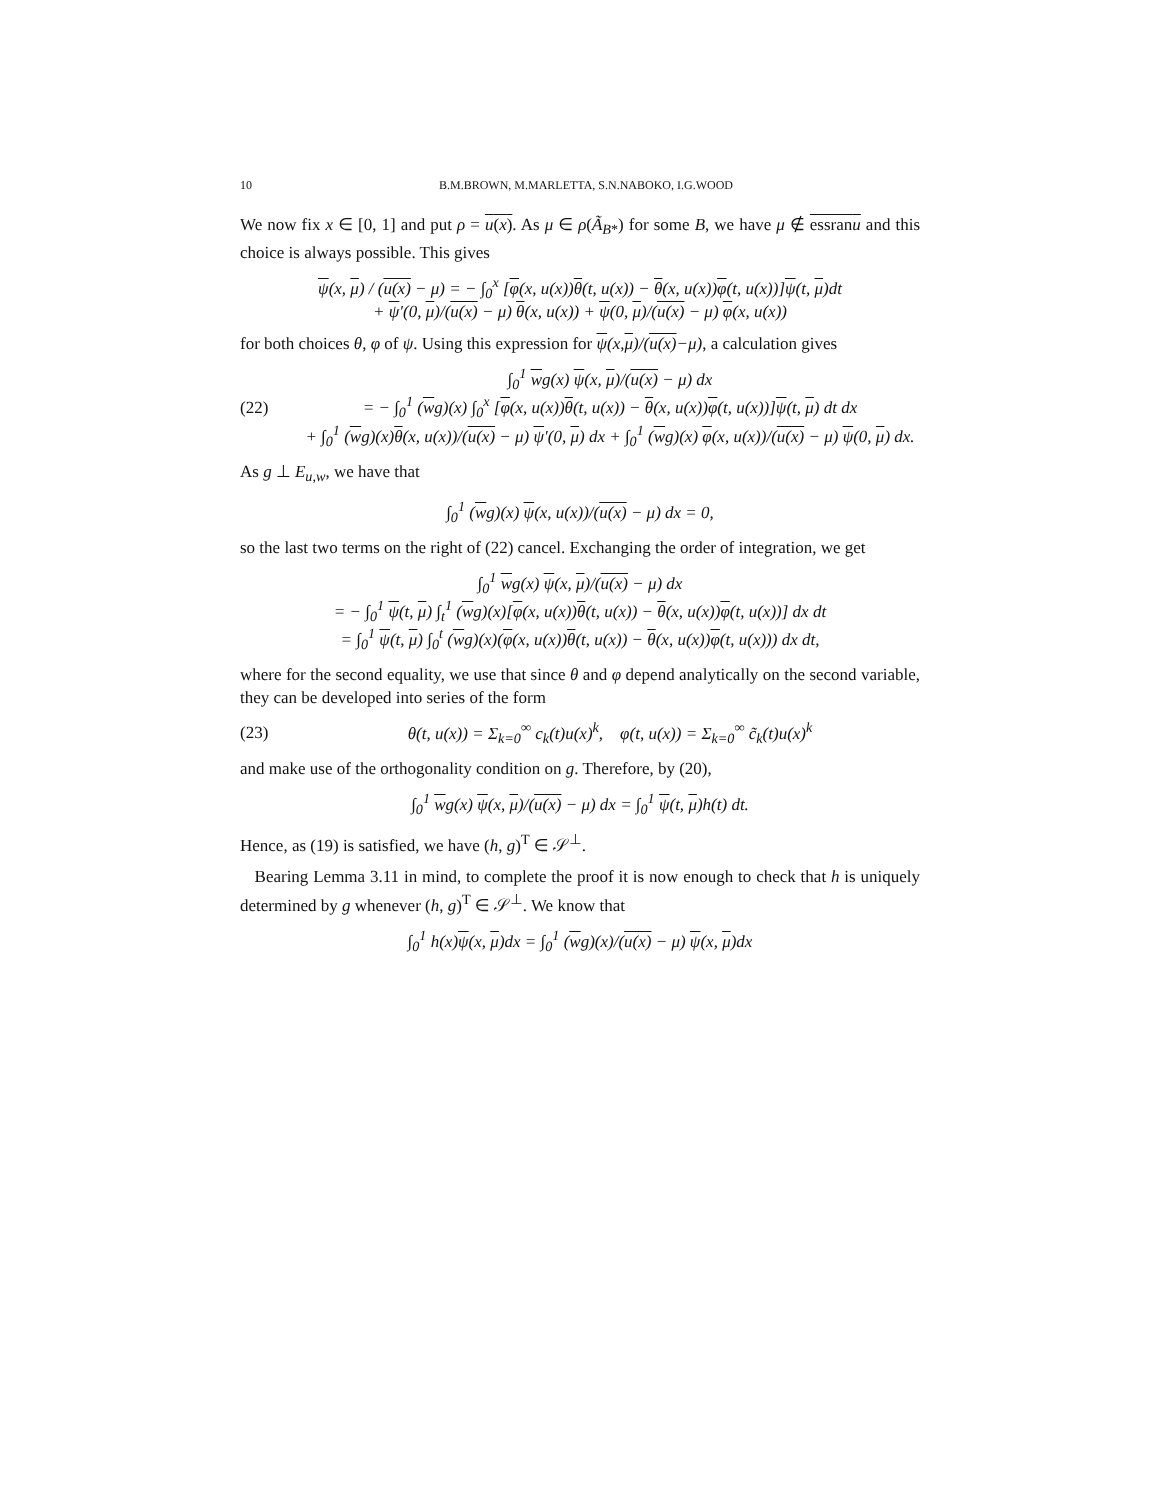10 B.M.BROWN, M.MARLETTA, S.N.NABOKO, I.G.WOOD
We now fix x ∈ [0, 1] and put ρ = u(x). As μ ∈ ρ(Ã<sub>B*</sub>) for some B, we have μ ∉ essranu and this choice is always possible. This gives
ψ(x, μ) / (u(x) − μ) = − ∫<sub>0</sub><sup>x</sup> [φ(x, u(x))θ(t, u(x)) − θ(x, u(x))φ(t, u(x))]ψ(t, μ)dt
+ ψ′(0, μ)/(u(x) − μ) θ(x, u(x)) + ψ(0, μ)/(u(x) − μ) φ(x, u(x))
for both choices θ, φ of ψ. Using this expression for ψ(x,μ)/(u(x)−μ), a calculation gives
(22) ∫<sub>0</sub><sup>1</sup> wg(x) ψ(x, μ)/(u(x) − μ) dx
= − ∫<sub>0</sub><sup>1</sup> (wg)(x) ∫<sub>0</sub><sup>x</sup> [φ(x, u(x))θ(t, u(x)) − θ(x, u(x))φ(t, u(x))]ψ(t, μ) dt dx
+ ∫<sub>0</sub><sup>1</sup> (wg)(x)θ(x, u(x))/(u(x) − μ) ψ′(0, μ) dx + ∫<sub>0</sub><sup>1</sup> (wg)(x) φ(x, u(x))/(u(x) − μ) ψ(0, μ) dx.
As g ⊥ E<sub>u,w</sub>, we have that
∫<sub>0</sub><sup>1</sup> (wg)(x) ψ(x, u(x))/(u(x) − μ) dx = 0,
so the last two terms on the right of (22) cancel. Exchanging the order of integration, we get
∫<sub>0</sub><sup>1</sup> wg(x) ψ(x, μ)/(u(x) − μ) dx
= − ∫<sub>0</sub><sup>1</sup> ψ(t, μ) ∫<sub>t</sub><sup>1</sup> (wg)(x)[φ(x, u(x))θ(t, u(x)) − θ(x, u(x))φ(t, u(x))] dx dt
= ∫<sub>0</sub><sup>1</sup> ψ(t, μ) ∫<sub>0</sub><sup>t</sup> (wg)(x)(φ(x, u(x))θ(t, u(x)) − θ(x, u(x))φ(t, u(x))) dx dt,
where for the second equality, we use that since θ and φ depend analytically on the second variable, they can be developed into series of the form
(23) θ(t, u(x)) = Σ<sub>k=0</sub><sup>∞</sup> c<sub>k</sub>(t)u(x)<sup>k</sup>, φ(t, u(x)) = Σ<sub>k=0</sub><sup>∞</sup> c̃<sub>k</sub>(t)u(x)<sup>k</sup>
and make use of the orthogonality condition on g. Therefore, by (20),
∫<sub>0</sub><sup>1</sup> wg(x) ψ(x, μ)/(u(x) − μ) dx = ∫<sub>0</sub><sup>1</sup> ψ(t, μ)h(t) dt.
Hence, as (19) is satisfied, we have (h, g)<sup>T</sup> ∈ 𝒮<sup>⊥</sup>.
Bearing Lemma 3.11 in mind, to complete the proof it is now enough to check that h is uniquely determined by g whenever (h, g)<sup>T</sup> ∈ 𝒮<sup>⊥</sup>. We know that
∫<sub>0</sub><sup>1</sup> h(x)ψ(x, μ)dx = ∫<sub>0</sub><sup>1</sup> (wg)(x)/(u(x) − μ) ψ(x, μ)dx